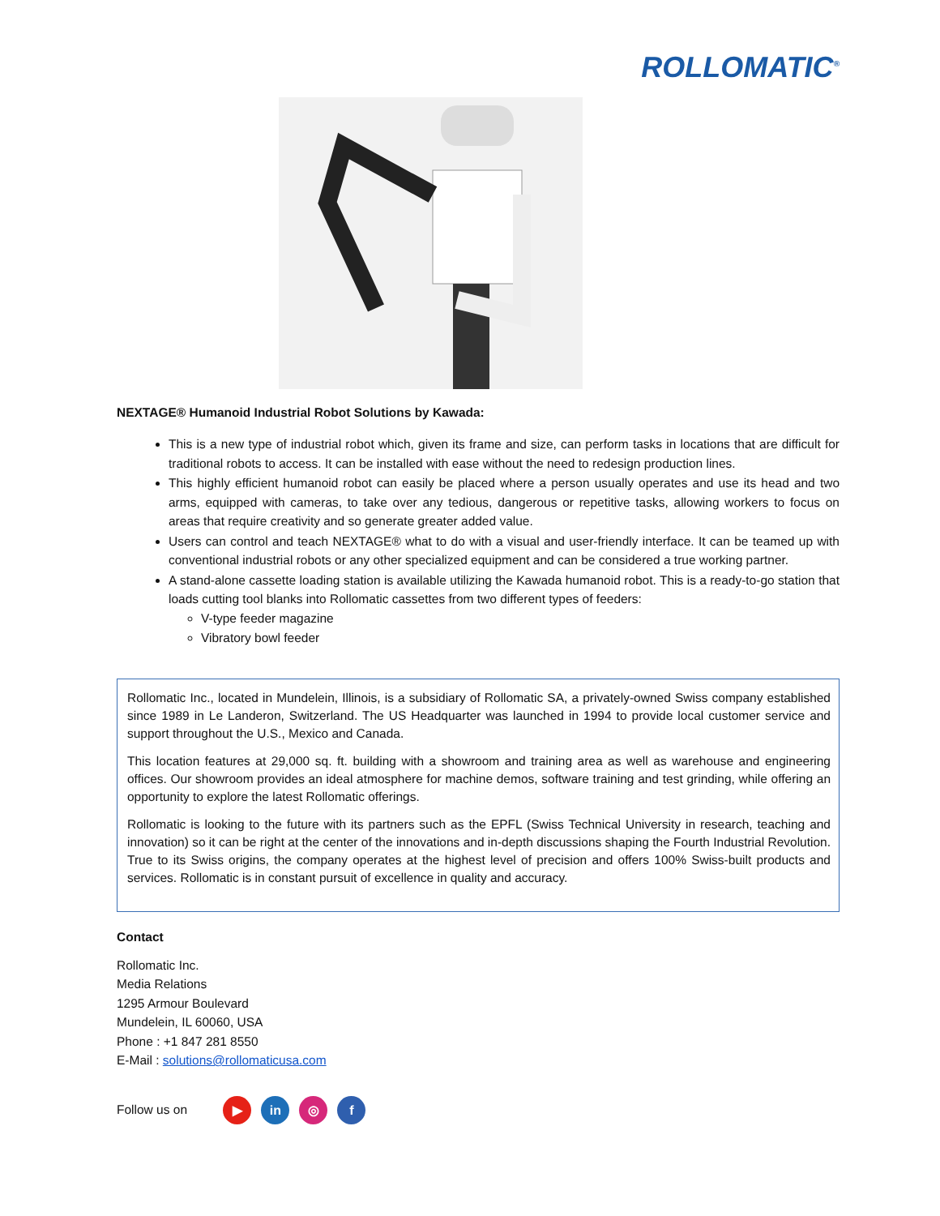ROLLOMATIC<sup>®</sup>
NEXTAGE® Humanoid Industrial Robot Solutions by Kawada:
This is a new type of industrial robot which, given its frame and size, can perform tasks in locations that are difficult for traditional robots to access. It can be installed with ease without the need to redesign production lines.
This highly efficient humanoid robot can easily be placed where a person usually operates and use its head and two arms, equipped with cameras, to take over any tedious, dangerous or repetitive tasks, allowing workers to focus on areas that require creativity and so generate greater added value.
Users can control and teach NEXTAGE® what to do with a visual and user-friendly interface. It can be teamed up with conventional industrial robots or any other specialized equipment and can be considered a true working partner.
A stand-alone cassette loading station is available utilizing the Kawada humanoid robot. This is a ready-to-go station that loads cutting tool blanks into Rollomatic cassettes from two different types of feeders:
V-type feeder magazine
Vibratory bowl feeder
Rollomatic Inc., located in Mundelein, Illinois, is a subsidiary of Rollomatic SA, a privately-owned Swiss company established since 1989 in Le Landeron, Switzerland. The US Headquarter was launched in 1994 to provide local customer service and support throughout the U.S., Mexico and Canada.
This location features at 29,000 sq. ft. building with a showroom and training area as well as warehouse and engineering offices. Our showroom provides an ideal atmosphere for machine demos, software training and test grinding, while offering an opportunity to explore the latest Rollomatic offerings.
Rollomatic is looking to the future with its partners such as the EPFL (Swiss Technical University in research, teaching and innovation) so it can be right at the center of the innovations and in-depth discussions shaping the Fourth Industrial Revolution. True to its Swiss origins, the company operates at the highest level of precision and offers 100% Swiss-built products and services. Rollomatic is in constant pursuit of excellence in quality and accuracy.
Contact
Rollomatic Inc.
Media Relations
1295 Armour Boulevard
Mundelein, IL 60060, USA
Phone : +1 847 281 8550
E-Mail : solutions@rollomaticusa.com
Follow us on ▶ in ◎ f